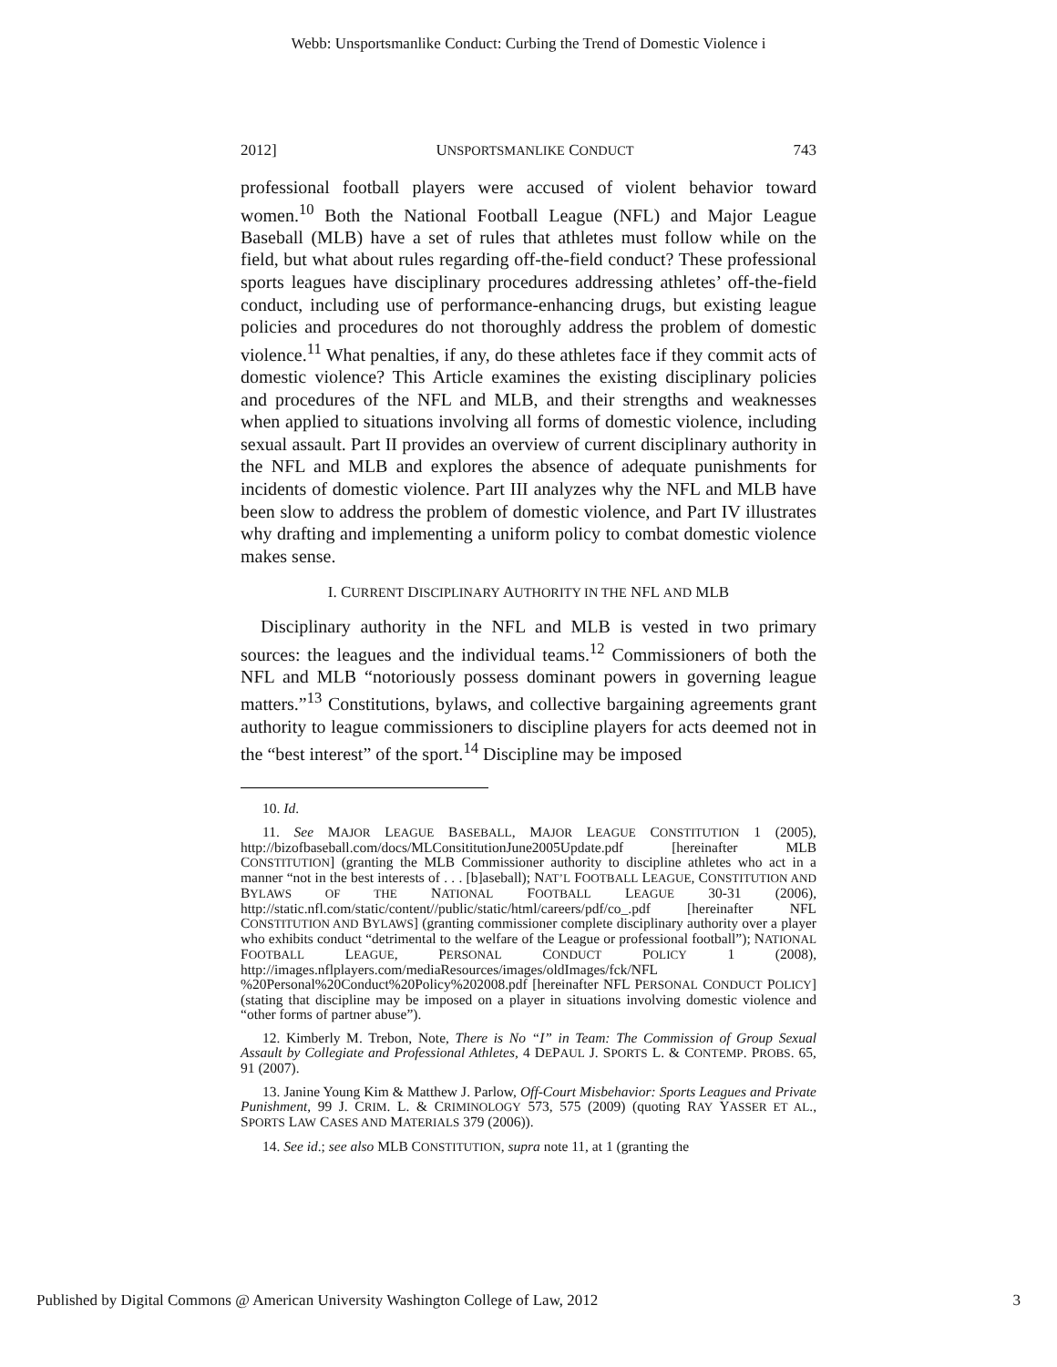Webb: Unsportsmanlike Conduct: Curbing the Trend of Domestic Violence i
2012] UNSPORTSMANLIKE CONDUCT 743
professional football players were accused of violent behavior toward women.<sup>10</sup> Both the National Football League (NFL) and Major League Baseball (MLB) have a set of rules that athletes must follow while on the field, but what about rules regarding off-the-field conduct? These professional sports leagues have disciplinary procedures addressing athletes’ off-the-field conduct, including use of performance-enhancing drugs, but existing league policies and procedures do not thoroughly address the problem of domestic violence.<sup>11</sup> What penalties, if any, do these athletes face if they commit acts of domestic violence? This Article examines the existing disciplinary policies and procedures of the NFL and MLB, and their strengths and weaknesses when applied to situations involving all forms of domestic violence, including sexual assault. Part II provides an overview of current disciplinary authority in the NFL and MLB and explores the absence of adequate punishments for incidents of domestic violence. Part III analyzes why the NFL and MLB have been slow to address the problem of domestic violence, and Part IV illustrates why drafting and implementing a uniform policy to combat domestic violence makes sense.
I. CURRENT DISCIPLINARY AUTHORITY IN THE NFL AND MLB
Disciplinary authority in the NFL and MLB is vested in two primary sources: the leagues and the individual teams.<sup>12</sup> Commissioners of both the NFL and MLB “notoriously possess dominant powers in governing league matters.”<sup>13</sup> Constitutions, bylaws, and collective bargaining agreements grant authority to league commissioners to discipline players for acts deemed not in the “best interest” of the sport.<sup>14</sup> Discipline may be imposed
10. Id.
11. See MAJOR LEAGUE BASEBALL, MAJOR LEAGUE CONSTITUTION 1 (2005), http://bizofbaseball.com/docs/MLConsititutionJune2005Update.pdf [hereinafter MLB CONSTITUTION] (granting the MLB Commissioner authority to discipline athletes who act in a manner “not in the best interests of . . . [b]aseball); NAT’L FOOTBALL LEAGUE, CONSTITUTION AND BYLAWS OF THE NATIONAL FOOTBALL LEAGUE 30-31 (2006), http://static.nfl.com/static/content//public/static/html/careers/pdf/co_.pdf [hereinafter NFL CONSTITUTION AND BYLAWS] (granting commissioner complete disciplinary authority over a player who exhibits conduct “detrimental to the welfare of the League or professional football”); NATIONAL FOOTBALL LEAGUE, PERSONAL CONDUCT POLICY 1 (2008), http://images.nflplayers.com/mediaResources/images/oldImages/fck/NFL %20Personal%20Conduct%20Policy%202008.pdf [hereinafter NFL PERSONAL CONDUCT POLICY] (stating that discipline may be imposed on a player in situations involving domestic violence and “other forms of partner abuse”).
12. Kimberly M. Trebon, Note, There is No “I” in Team: The Commission of Group Sexual Assault by Collegiate and Professional Athletes, 4 DEPAUL J. SPORTS L. & CONTEMP. PROBS. 65, 91 (2007).
13. Janine Young Kim & Matthew J. Parlow, Off-Court Misbehavior: Sports Leagues and Private Punishment, 99 J. CRIM. L. & CRIMINOLOGY 573, 575 (2009) (quoting RAY YASSER ET AL., SPORTS LAW CASES AND MATERIALS 379 (2006)).
14. See id.; see also MLB CONSTITUTION, supra note 11, at 1 (granting the
Published by Digital Commons @ American University Washington College of Law, 2012 3